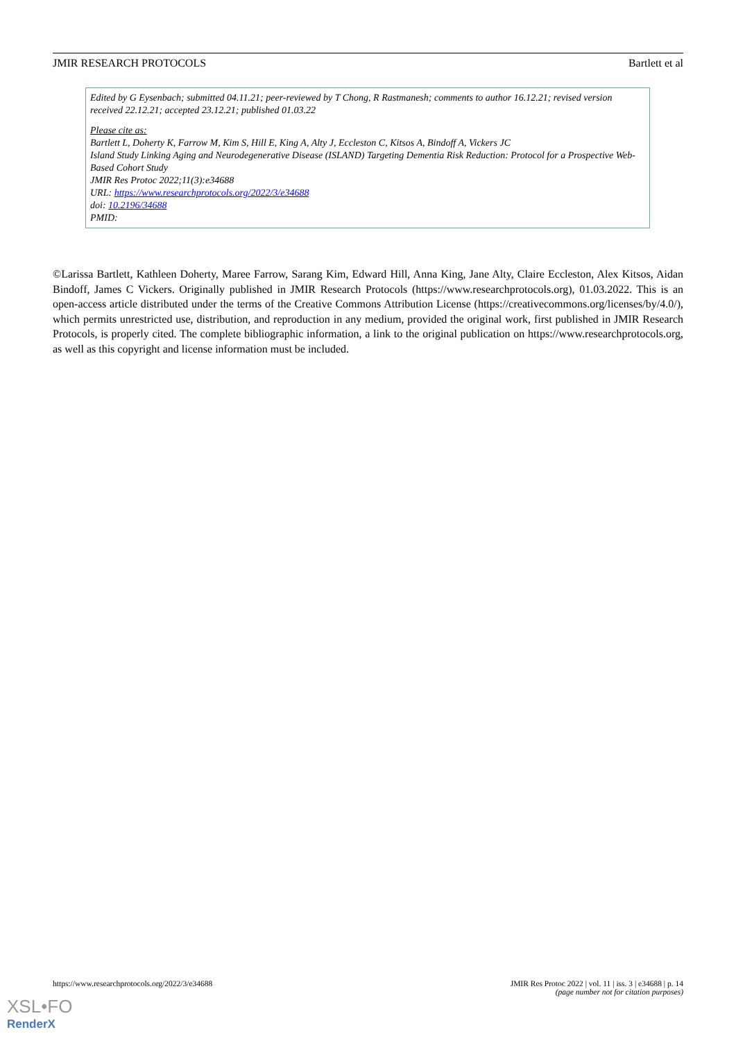JMIR RESEARCH PROTOCOLS Bartlett et al
Edited by G Eysenbach; submitted 04.11.21; peer-reviewed by T Chong, R Rastmanesh; comments to author 16.12.21; revised version received 22.12.21; accepted 23.12.21; published 01.03.22
Please cite as:
Bartlett L, Doherty K, Farrow M, Kim S, Hill E, King A, Alty J, Eccleston C, Kitsos A, Bindoff A, Vickers JC
Island Study Linking Aging and Neurodegenerative Disease (ISLAND) Targeting Dementia Risk Reduction: Protocol for a Prospective Web-Based Cohort Study
JMIR Res Protoc 2022;11(3):e34688
URL: https://www.researchprotocols.org/2022/3/e34688
doi: 10.2196/34688
PMID:
©Larissa Bartlett, Kathleen Doherty, Maree Farrow, Sarang Kim, Edward Hill, Anna King, Jane Alty, Claire Eccleston, Alex Kitsos, Aidan Bindoff, James C Vickers. Originally published in JMIR Research Protocols (https://www.researchprotocols.org), 01.03.2022. This is an open-access article distributed under the terms of the Creative Commons Attribution License (https://creativecommons.org/licenses/by/4.0/), which permits unrestricted use, distribution, and reproduction in any medium, provided the original work, first published in JMIR Research Protocols, is properly cited. The complete bibliographic information, a link to the original publication on https://www.researchprotocols.org, as well as this copyright and license information must be included.
https://www.researchprotocols.org/2022/3/e34688 JMIR Res Protoc 2022 | vol. 11 | iss. 3 | e34688 | p. 14
(page number not for citation purposes)
XSL•FO
RenderX